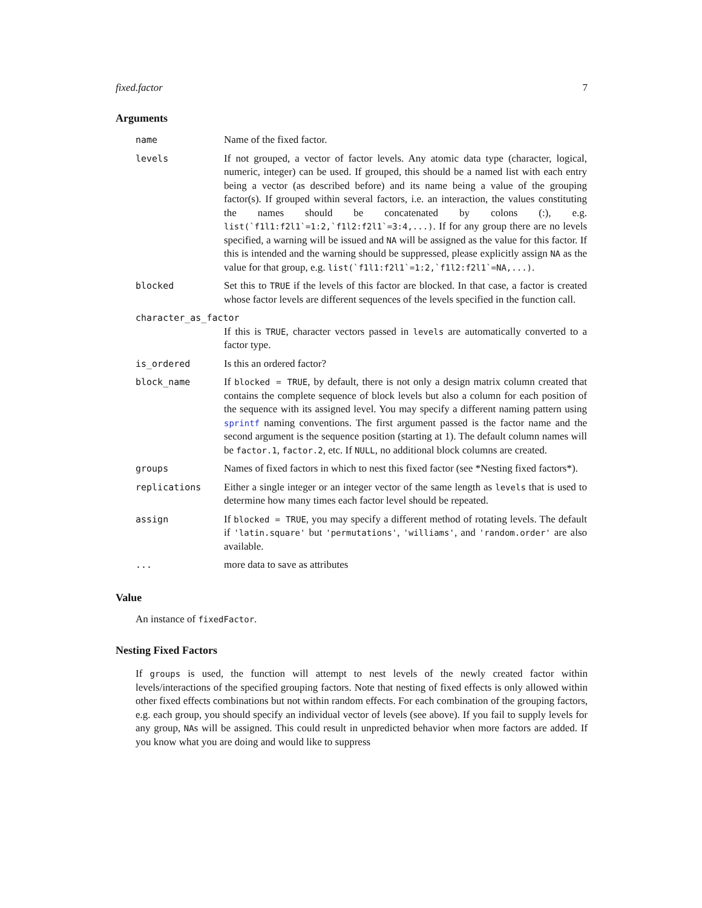fixed.factor 7
Arguments
| name | Name of the fixed factor. |
| levels | If not grouped, a vector of factor levels. Any atomic data type (character, logical, numeric, integer) can be used. If grouped, this should be a named list with each entry being a vector (as described before) and its name being a value of the grouping factor(s). If grouped within several factors, i.e. an interaction, the values constituting the names should be concatenated by colons (:), e.g. list(`f1l1:f2l1`=1:2,`f1l2:f2l1`=3:4,...) . If for any group there are no levels specified, a warning will be issued and NA will be assigned as the value for this factor. If this is intended and the warning should be suppressed, please explicitly assign NA as the value for that group, e.g. list(`f1l1:f2l1`=1:2,`f1l2:f2l1`=NA,...) . |
| blocked | Set this to TRUE if the levels of this factor are blocked. In that case, a factor is created whose factor levels are different sequences of the levels specified in the function call. |
| character_as_factor | |
| | If this is TRUE , character vectors passed in levels are automatically converted to a factor type. |
| is_ordered | Is this an ordered factor? |
| block_name | If blocked = TRUE , by default, there is not only a design matrix column created that contains the complete sequence of block levels but also a column for each position of the sequence with its assigned level. You may specify a different naming pattern using sprintf naming conventions. The first argument passed is the factor name and the second argument is the sequence position (starting at 1). The default column names will be factor.1 , factor.2 , etc. If NULL , no additional block columns are created. |
| groups | Names of fixed factors in which to nest this fixed factor (see *Nesting fixed factors*). |
| replications | Either a single integer or an integer vector of the same length as levels that is used to determine how many times each factor level should be repeated. |
| assign | If blocked = TRUE , you may specify a different method of rotating levels. The default if 'latin.square' but 'permutations' , 'williams' , and 'random.order' are also available. |
| ... | more data to save as attributes |
Value
An instance of fixedFactor.
Nesting Fixed Factors
If groups is used, the function will attempt to nest levels of the newly created factor within levels/interactions of the specified grouping factors. Note that nesting of fixed effects is only allowed within other fixed effects combinations but not within random effects. For each combination of the grouping factors, e.g. each group, you should specify an individual vector of levels (see above). If you fail to supply levels for any group, NAs will be assigned. This could result in unpredicted behavior when more factors are added. If you know what you are doing and would like to suppress